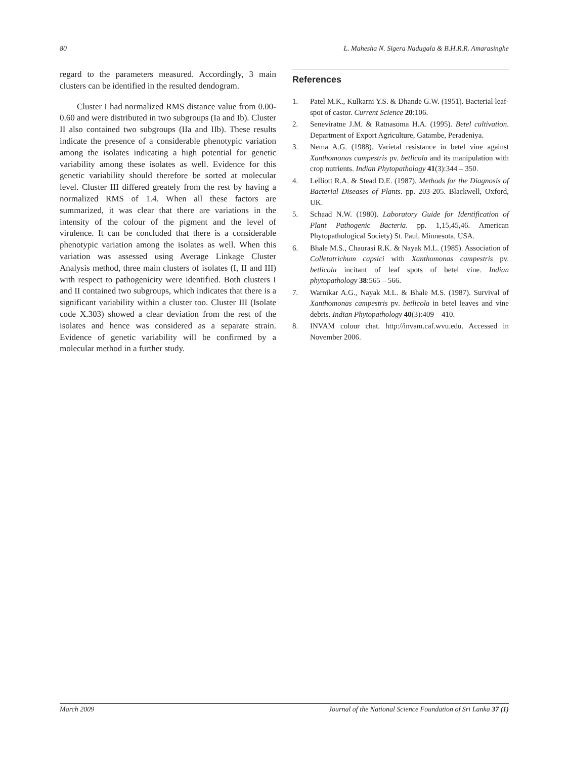80 L. Mahesha N. Sigera Nadugala & B.H.R.R. Amarasinghe
regard to the parameters measured. Accordingly, 3 main clusters can be identified in the resulted dendogram.
Cluster I had normalized RMS distance value from 0.00-0.60 and were distributed in two subgroups (Ia and Ib). Cluster II also contained two subgroups (IIa and IIb). These results indicate the presence of a considerable phenotypic variation among the isolates indicating a high potential for genetic variability among these isolates as well. Evidence for this genetic variability should therefore be sorted at molecular level. Cluster III differed greately from the rest by having a normalized RMS of 1.4. When all these factors are summarized, it was clear that there are variations in the intensity of the colour of the pigment and the level of virulence. It can be concluded that there is a considerable phenotypic variation among the isolates as well. When this variation was assessed using Average Linkage Cluster Analysis method, three main clusters of isolates (I, II and III) with respect to pathogenicity were identified. Both clusters I and II contained two subgroups, which indicates that there is a significant variability within a cluster too. Cluster III (Isolate code X.303) showed a clear deviation from the rest of the isolates and hence was considered as a separate strain. Evidence of genetic variability will be confirmed by a molecular method in a further study.
References
1. Patel M.K., Kulkarni Y.S. & Dhande G.W. (1951). Bacterial leaf-spot of castor. Current Science 20:106.
2. Seneviratne J.M. & Ratnasoma H.A. (1995). Betel cultivation. Department of Export Agriculture, Gatambe, Peradeniya.
3. Nema A.G. (1988). Varietal resistance in betel vine against Xanthomonas campestris pv. betlicola and its manipulation with crop nutrients. Indian Phytopathology 41(3):344 – 350.
4. Lelliott R.A. & Stead D.E. (1987). Methods for the Diagnosis of Bacterial Diseases of Plants. pp. 203-205. Blackwell, Oxford, UK.
5. Schaad N.W. (1980). Laboratory Guide for Identification of Plant Pathogenic Bacteria. pp. 1,15,45,46. American Phytopathological Society) St. Paul, Minnesota, USA.
6. Bhale M.S., Chaurasi R.K. & Nayak M.L. (1985). Association of Colletotrichum capsici with Xanthomonas campestris pv. betlicola incitant of leaf spots of betel vine. Indian phytopathology 38:565 – 566.
7. Warnikar A.G., Nayak M.L. & Bhale M.S. (1987). Survival of Xanthomonas campestris pv. betlicola in betel leaves and vine debris. Indian Phytopathology 40(3):409 – 410.
8. INVAM colour chat. http://invam.caf.wvu.edu. Accessed in November 2006.
March 2009 Journal of the National Science Foundation of Sri Lanka 37 (1)